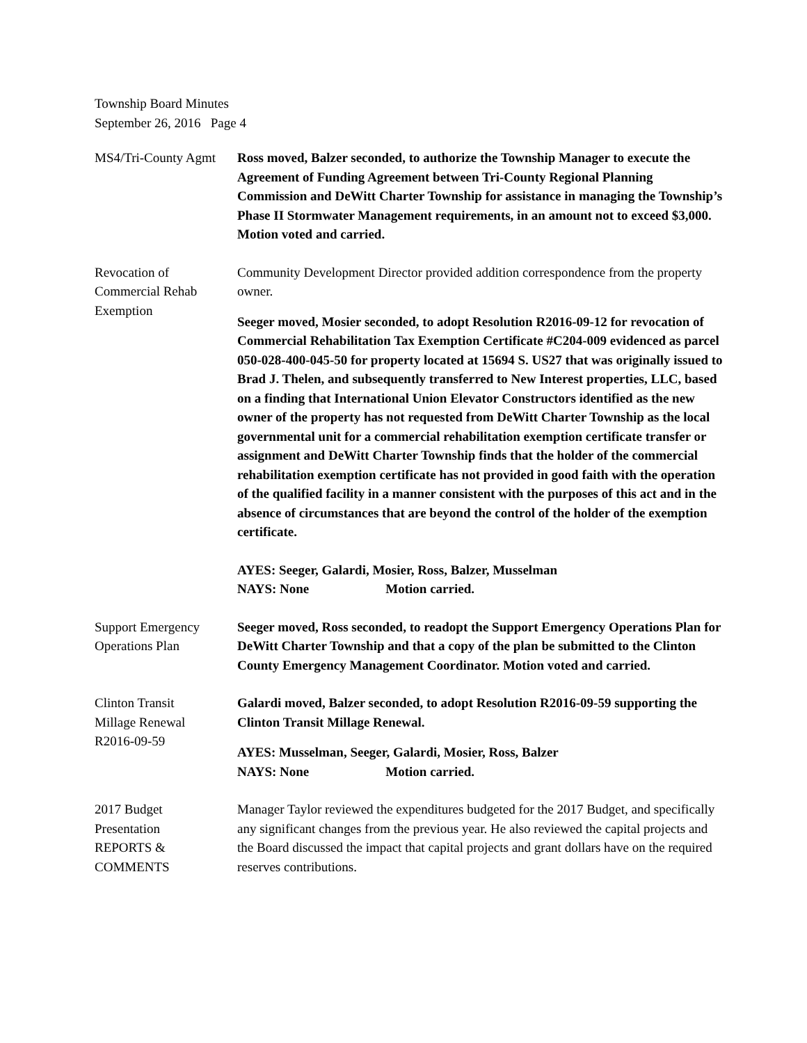Township Board Minutes
September 26, 2016 Page 4
MS4/Tri-County Agmt
Ross moved, Balzer seconded, to authorize the Township Manager to execute the Agreement of Funding Agreement between Tri-County Regional Planning Commission and DeWitt Charter Township for assistance in managing the Township’s Phase II Stormwater Management requirements, in an amount not to exceed $3,000. Motion voted and carried.
Revocation of
Commercial Rehab
Exemption
Community Development Director provided addition correspondence from the property owner.
Seeger moved, Mosier seconded, to adopt Resolution R2016-09-12 for revocation of Commercial Rehabilitation Tax Exemption Certificate #C204-009 evidenced as parcel 050-028-400-045-50 for property located at 15694 S. US27 that was originally issued to Brad J. Thelen, and subsequently transferred to New Interest properties, LLC, based on a finding that International Union Elevator Constructors identified as the new owner of the property has not requested from DeWitt Charter Township as the local governmental unit for a commercial rehabilitation exemption certificate transfer or assignment and DeWitt Charter Township finds that the holder of the commercial rehabilitation exemption certificate has not provided in good faith with the operation of the qualified facility in a manner consistent with the purposes of this act and in the absence of circumstances that are beyond the control of the holder of the exemption certificate.
AYES: Seeger, Galardi, Mosier, Ross, Balzer, Musselman
NAYS: None Motion carried.
Support Emergency
Operations Plan
Seeger moved, Ross seconded, to readopt the Support Emergency Operations Plan for DeWitt Charter Township and that a copy of the plan be submitted to the Clinton County Emergency Management Coordinator. Motion voted and carried.
Clinton Transit
Millage Renewal
R2016-09-59
Galardi moved, Balzer seconded, to adopt Resolution R2016-09-59 supporting the Clinton Transit Millage Renewal.
AYES: Musselman, Seeger, Galardi, Mosier, Ross, Balzer
NAYS: None Motion carried.
2017 Budget
Presentation
REPORTS &
COMMENTS
Manager Taylor reviewed the expenditures budgeted for the 2017 Budget, and specifically any significant changes from the previous year. He also reviewed the capital projects and the Board discussed the impact that capital projects and grant dollars have on the required reserves contributions.